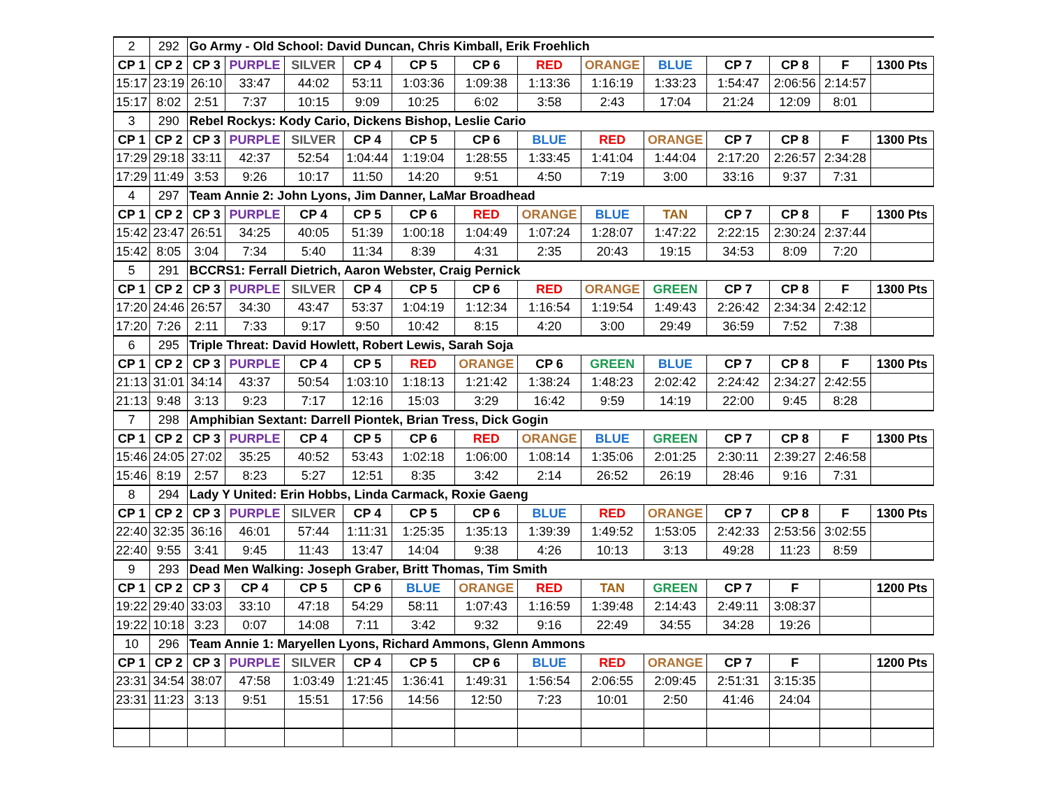| 2 | 292 | Go Army - Old School: David Duncan, Chris Kimball, Erik Froehlich | | | | | | | | | | | | |
| CP 1 | CP 2 | CP 3 | PURPLE | SILVER | CP 4 | CP 5 | CP 6 | RED | ORANGE | BLUE | CP 7 | CP 8 | F | 1300 Pts |
| 15:17 | 23:19 | 26:10 | 33:47 | 44:02 | 53:11 | 1:03:36 | 1:09:38 | 1:13:36 | 1:16:19 | 1:33:23 | 1:54:47 | 2:06:56 | 2:14:57 | |
| 15:17 | 8:02 | 2:51 | 7:37 | 10:15 | 9:09 | 10:25 | 6:02 | 3:58 | 2:43 | 17:04 | 21:24 | 12:09 | 8:01 | |
| 3 | 290 | Rebel Rockys: Kody Cario, Dickens Bishop, Leslie Cario | | | | | | | | | | | | |
| CP 1 | CP 2 | CP 3 | PURPLE | SILVER | CP 4 | CP 5 | CP 6 | BLUE | RED | ORANGE | CP 7 | CP 8 | F | 1300 Pts |
| 17:29 | 29:18 | 33:11 | 42:37 | 52:54 | 1:04:44 | 1:19:04 | 1:28:55 | 1:33:45 | 1:41:04 | 1:44:04 | 2:17:20 | 2:26:57 | 2:34:28 | |
| 17:29 | 11:49 | 3:53 | 9:26 | 10:17 | 11:50 | 14:20 | 9:51 | 4:50 | 7:19 | 3:00 | 33:16 | 9:37 | 7:31 | |
| 4 | 297 | Team Annie 2: John Lyons, Jim Danner, LaMar Broadhead | | | | | | | | | | | | |
| CP 1 | CP 2 | CP 3 | PURPLE | CP 4 | CP 5 | CP 6 | RED | ORANGE | BLUE | TAN | CP 7 | CP 8 | F | 1300 Pts |
| 15:42 | 23:47 | 26:51 | 34:25 | 40:05 | 51:39 | 1:00:18 | 1:04:49 | 1:07:24 | 1:28:07 | 1:47:22 | 2:22:15 | 2:30:24 | 2:37:44 | |
| 15:42 | 8:05 | 3:04 | 7:34 | 5:40 | 11:34 | 8:39 | 4:31 | 2:35 | 20:43 | 19:15 | 34:53 | 8:09 | 7:20 | |
| 5 | 291 | BCCRS1: Ferrall Dietrich, Aaron Webster, Craig Pernick | | | | | | | | | | | | |
| CP 1 | CP 2 | CP 3 | PURPLE | SILVER | CP 4 | CP 5 | CP 6 | RED | ORANGE | GREEN | CP 7 | CP 8 | F | 1300 Pts |
| 17:20 | 24:46 | 26:57 | 34:30 | 43:47 | 53:37 | 1:04:19 | 1:12:34 | 1:16:54 | 1:19:54 | 1:49:43 | 2:26:42 | 2:34:34 | 2:42:12 | |
| 17:20 | 7:26 | 2:11 | 7:33 | 9:17 | 9:50 | 10:42 | 8:15 | 4:20 | 3:00 | 29:49 | 36:59 | 7:52 | 7:38 | |
| 6 | 295 | Triple Threat: David Howlett, Robert Lewis, Sarah Soja | | | | | | | | | | | | |
| CP 1 | CP 2 | CP 3 | PURPLE | CP 4 | CP 5 | RED | ORANGE | CP 6 | GREEN | BLUE | CP 7 | CP 8 | F | 1300 Pts |
| 21:13 | 31:01 | 34:14 | 43:37 | 50:54 | 1:03:10 | 1:18:13 | 1:21:42 | 1:38:24 | 1:48:23 | 2:02:42 | 2:24:42 | 2:34:27 | 2:42:55 | |
| 21:13 | 9:48 | 3:13 | 9:23 | 7:17 | 12:16 | 15:03 | 3:29 | 16:42 | 9:59 | 14:19 | 22:00 | 9:45 | 8:28 | |
| 7 | 298 | Amphibian Sextant: Darrell Piontek, Brian Tress, Dick Gogin | | | | | | | | | | | | |
| CP 1 | CP 2 | CP 3 | PURPLE | CP 4 | CP 5 | CP 6 | RED | ORANGE | BLUE | GREEN | CP 7 | CP 8 | F | 1300 Pts |
| 15:46 | 24:05 | 27:02 | 35:25 | 40:52 | 53:43 | 1:02:18 | 1:06:00 | 1:08:14 | 1:35:06 | 2:01:25 | 2:30:11 | 2:39:27 | 2:46:58 | |
| 15:46 | 8:19 | 2:57 | 8:23 | 5:27 | 12:51 | 8:35 | 3:42 | 2:14 | 26:52 | 26:19 | 28:46 | 9:16 | 7:31 | |
| 8 | 294 | Lady Y United: Erin Hobbs, Linda Carmack, Roxie Gaeng | | | | | | | | | | | | |
| CP 1 | CP 2 | CP 3 | PURPLE | SILVER | CP 4 | CP 5 | CP 6 | BLUE | RED | ORANGE | CP 7 | CP 8 | F | 1300 Pts |
| 22:40 | 32:35 | 36:16 | 46:01 | 57:44 | 1:11:31 | 1:25:35 | 1:35:13 | 1:39:39 | 1:49:52 | 1:53:05 | 2:42:33 | 2:53:56 | 3:02:55 | |
| 22:40 | 9:55 | 3:41 | 9:45 | 11:43 | 13:47 | 14:04 | 9:38 | 4:26 | 10:13 | 3:13 | 49:28 | 11:23 | 8:59 | |
| 9 | 293 | Dead Men Walking: Joseph Graber, Britt Thomas, Tim Smith | | | | | | | | | | | | |
| CP 1 | CP 2 | CP 3 | CP 4 | CP 5 | CP 6 | BLUE | ORANGE | RED | TAN | GREEN | CP 7 | F | | 1200 Pts |
| 19:22 | 29:40 | 33:03 | 33:10 | 47:18 | 54:29 | 58:11 | 1:07:43 | 1:16:59 | 1:39:48 | 2:14:43 | 2:49:11 | 3:08:37 | | |
| 19:22 | 10:18 | 3:23 | 0:07 | 14:08 | 7:11 | 3:42 | 9:32 | 9:16 | 22:49 | 34:55 | 34:28 | 19:26 | | |
| 10 | 296 | Team Annie 1: Maryellen Lyons, Richard Ammons, Glenn Ammons | | | | | | | | | | | | |
| CP 1 | CP 2 | CP 3 | PURPLE | SILVER | CP 4 | CP 5 | CP 6 | BLUE | RED | ORANGE | CP 7 | F | | 1200 Pts |
| 23:31 | 34:54 | 38:07 | 47:58 | 1:03:49 | 1:21:45 | 1:36:41 | 1:49:31 | 1:56:54 | 2:06:55 | 2:09:45 | 2:51:31 | 3:15:35 | | |
| 23:31 | 11:23 | 3:13 | 9:51 | 15:51 | 17:56 | 14:56 | 12:50 | 7:23 | 10:01 | 2:50 | 41:46 | 24:04 | | |